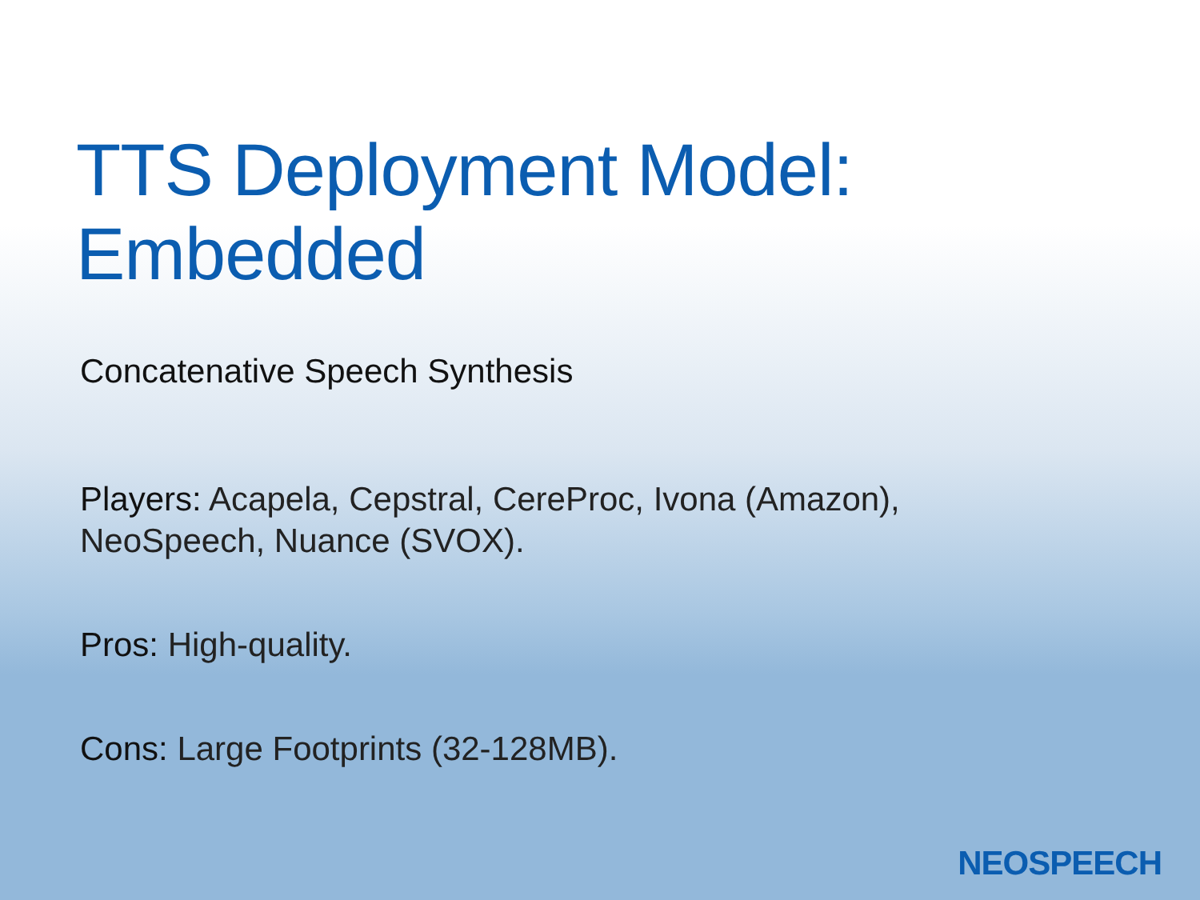TTS Deployment Model: Embedded
Concatenative Speech Synthesis
Players: Acapela, Cepstral, CereProc, Ivona (Amazon),
NeoSpeech, Nuance (SVOX).
Pros: High-quality.
Cons: Large Footprints (32-128MB).
NEOSPEECH